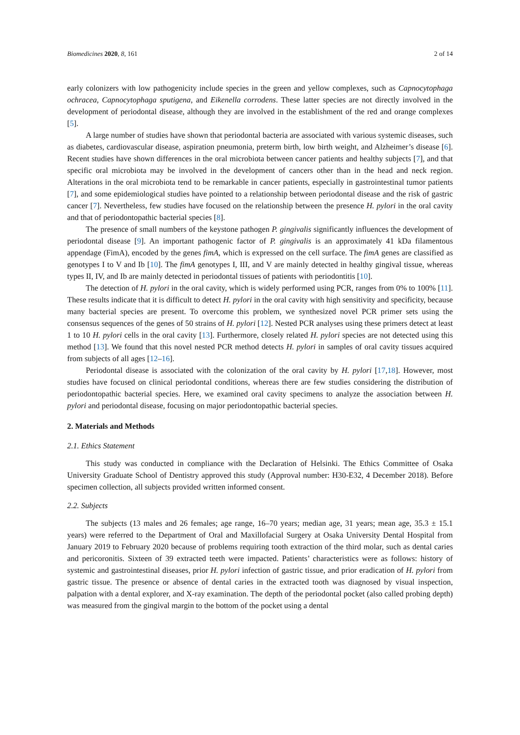Biomedicines 2020, 8, 161 2 of 14
early colonizers with low pathogenicity include species in the green and yellow complexes, such as Capnocytophaga ochracea, Capnocytophaga sputigena, and Eikenella corrodens. These latter species are not directly involved in the development of periodontal disease, although they are involved in the establishment of the red and orange complexes [5].
A large number of studies have shown that periodontal bacteria are associated with various systemic diseases, such as diabetes, cardiovascular disease, aspiration pneumonia, preterm birth, low birth weight, and Alzheimer’s disease [6]. Recent studies have shown differences in the oral microbiota between cancer patients and healthy subjects [7], and that specific oral microbiota may be involved in the development of cancers other than in the head and neck region. Alterations in the oral microbiota tend to be remarkable in cancer patients, especially in gastrointestinal tumor patients [7], and some epidemiological studies have pointed to a relationship between periodontal disease and the risk of gastric cancer [7]. Nevertheless, few studies have focused on the relationship between the presence H. pylori in the oral cavity and that of periodontopathic bacterial species [8].
The presence of small numbers of the keystone pathogen P. gingivalis significantly influences the development of periodontal disease [9]. An important pathogenic factor of P. gingivalis is an approximately 41 kDa filamentous appendage (FimA), encoded by the genes fimA, which is expressed on the cell surface. The fimA genes are classified as genotypes I to V and Ib [10]. The fimA genotypes I, III, and V are mainly detected in healthy gingival tissue, whereas types II, IV, and Ib are mainly detected in periodontal tissues of patients with periodontitis [10].
The detection of H. pylori in the oral cavity, which is widely performed using PCR, ranges from 0% to 100% [11]. These results indicate that it is difficult to detect H. pylori in the oral cavity with high sensitivity and specificity, because many bacterial species are present. To overcome this problem, we synthesized novel PCR primer sets using the consensus sequences of the genes of 50 strains of H. pylori [12]. Nested PCR analyses using these primers detect at least 1 to 10 H. pylori cells in the oral cavity [13]. Furthermore, closely related H. pylori species are not detected using this method [13]. We found that this novel nested PCR method detects H. pylori in samples of oral cavity tissues acquired from subjects of all ages [12–16].
Periodontal disease is associated with the colonization of the oral cavity by H. pylori [17,18]. However, most studies have focused on clinical periodontal conditions, whereas there are few studies considering the distribution of periodontopathic bacterial species. Here, we examined oral cavity specimens to analyze the association between H. pylori and periodontal disease, focusing on major periodontopathic bacterial species.
2. Materials and Methods
2.1. Ethics Statement
This study was conducted in compliance with the Declaration of Helsinki. The Ethics Committee of Osaka University Graduate School of Dentistry approved this study (Approval number: H30-E32, 4 December 2018). Before specimen collection, all subjects provided written informed consent.
2.2. Subjects
The subjects (13 males and 26 females; age range, 16–70 years; median age, 31 years; mean age, 35.3 ± 15.1 years) were referred to the Department of Oral and Maxillofacial Surgery at Osaka University Dental Hospital from January 2019 to February 2020 because of problems requiring tooth extraction of the third molar, such as dental caries and pericoronitis. Sixteen of 39 extracted teeth were impacted. Patients’ characteristics were as follows: history of systemic and gastrointestinal diseases, prior H. pylori infection of gastric tissue, and prior eradication of H. pylori from gastric tissue. The presence or absence of dental caries in the extracted tooth was diagnosed by visual inspection, palpation with a dental explorer, and X-ray examination. The depth of the periodontal pocket (also called probing depth) was measured from the gingival margin to the bottom of the pocket using a dental